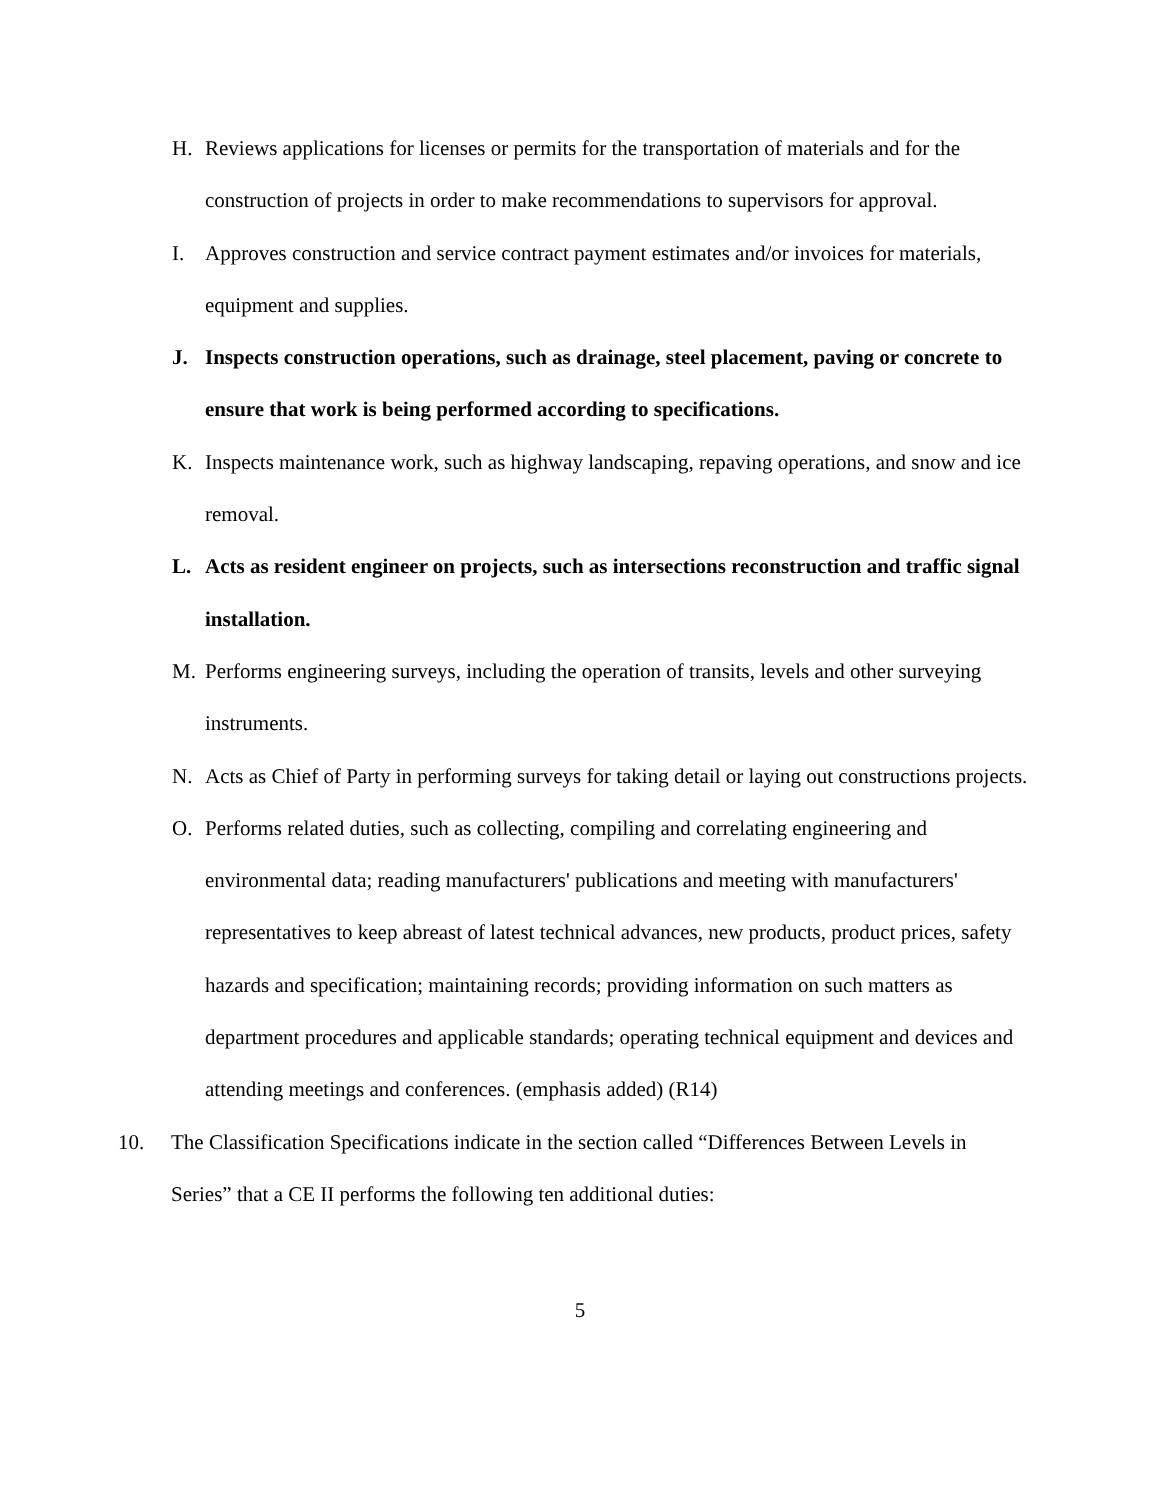H. Reviews applications for licenses or permits for the transportation of materials and for the construction of projects in order to make recommendations to supervisors for approval.
I. Approves construction and service contract payment estimates and/or invoices for materials, equipment and supplies.
J. Inspects construction operations, such as drainage, steel placement, paving or concrete to ensure that work is being performed according to specifications.
K. Inspects maintenance work, such as highway landscaping, repaving operations, and snow and ice removal.
L. Acts as resident engineer on projects, such as intersections reconstruction and traffic signal installation.
M. Performs engineering surveys, including the operation of transits, levels and other surveying instruments.
N. Acts as Chief of Party in performing surveys for taking detail or laying out constructions projects.
O. Performs related duties, such as collecting, compiling and correlating engineering and environmental data; reading manufacturers' publications and meeting with manufacturers' representatives to keep abreast of latest technical advances, new products, product prices, safety hazards and specification; maintaining records; providing information on such matters as department procedures and applicable standards; operating technical equipment and devices and attending meetings and conferences. (emphasis added) (R14)
10. The Classification Specifications indicate in the section called “Differences Between Levels in Series” that a CE II performs the following ten additional duties:
5